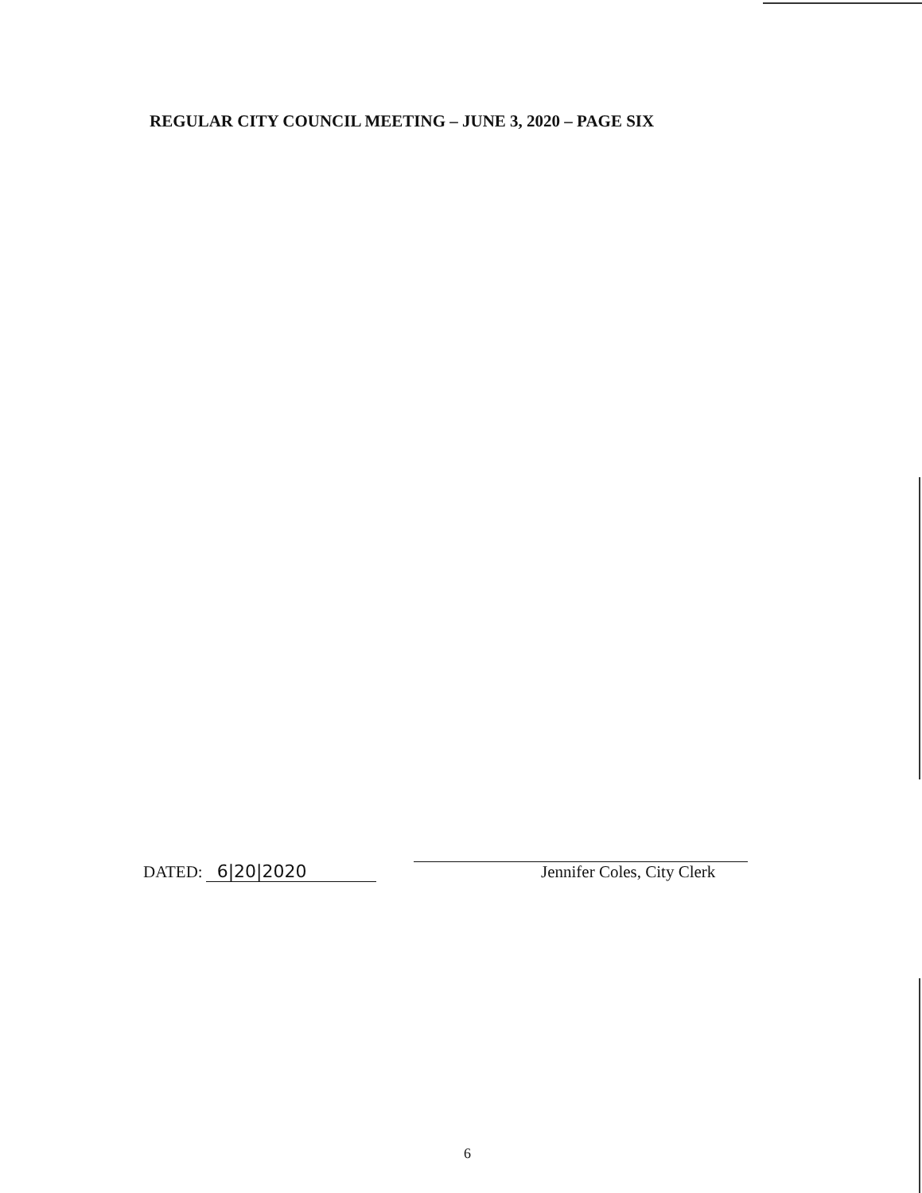REGULAR CITY COUNCIL MEETING – JUNE 3, 2020 – PAGE SIX
DATED: 6|20|2020
Jennifer Coles, City Clerk
6